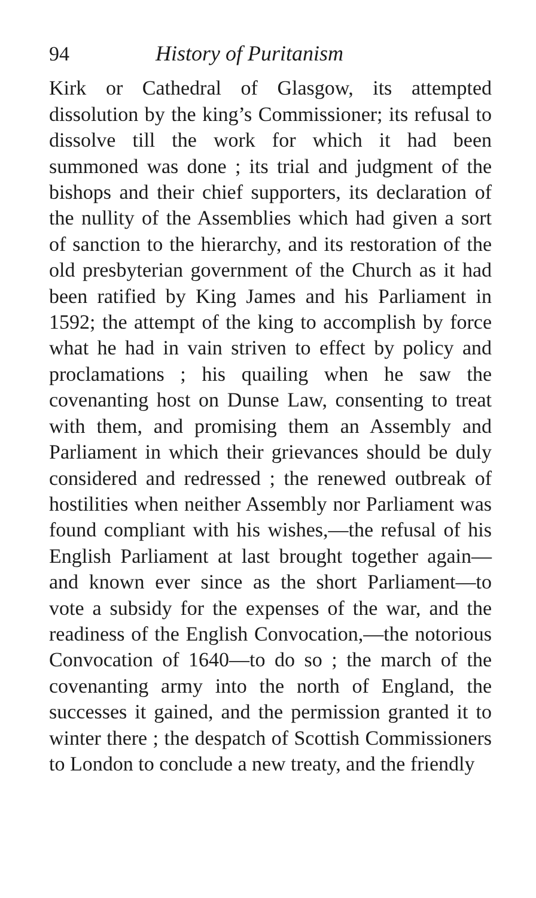94 History of Puritanism
Kirk or Cathedral of Glasgow, its attempted dissolution by the king’s Commissioner; its refusal to dissolve till the work for which it had been summoned was done ; its trial and judgment of the bishops and their chief supporters, its declaration of the nullity of the Assemblies which had given a sort of sanction to the hierarchy, and its restoration of the old presbyterian government of the Church as it had been ratified by King James and his Parliament in 1592; the attempt of the king to accomplish by force what he had in vain striven to effect by policy and proclamations ; his quailing when he saw the covenanting host on Dunse Law, consenting to treat with them, and promising them an Assembly and Parliament in which their grievances should be duly considered and redressed ; the renewed outbreak of hostilities when neither Assembly nor Parliament was found compliant with his wishes,—the refusal of his English Parliament at last brought together again—and known ever since as the short Parliament—to vote a subsidy for the expenses of the war, and the readiness of the English Convocation,—the notorious Convocation of 1640—to do so ; the march of the covenanting army into the north of England, the successes it gained, and the permission granted it to winter there ; the despatch of Scottish Commissioners to London to conclude a new treaty, and the friendly